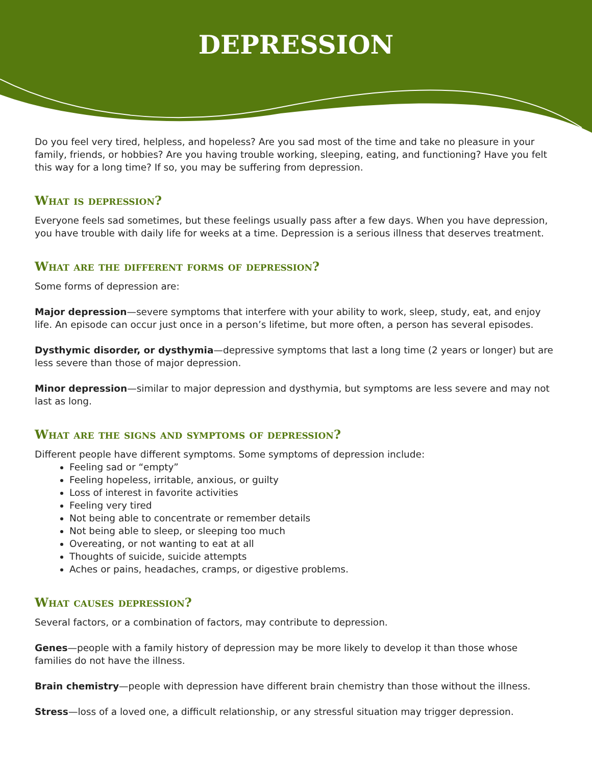DEPRESSION
Do you feel very tired, helpless, and hopeless? Are you sad most of the time and take no pleasure in your family, friends, or hobbies? Are you having trouble working, sleeping, eating, and functioning? Have you felt this way for a long time? If so, you may be suffering from depression.
What is depression?
Everyone feels sad sometimes, but these feelings usually pass after a few days. When you have depression, you have trouble with daily life for weeks at a time. Depression is a serious illness that deserves treatment.
What are the different forms of depression?
Some forms of depression are:
Major depression—severe symptoms that interfere with your ability to work, sleep, study, eat, and enjoy life. An episode can occur just once in a person’s lifetime, but more often, a person has several episodes.
Dysthymic disorder, or dysthymia—depressive symptoms that last a long time (2 years or longer) but are less severe than those of major depression.
Minor depression—similar to major depression and dysthymia, but symptoms are less severe and may not last as long.
What are the signs and symptoms of depression?
Different people have different symptoms. Some symptoms of depression include:
Feeling sad or “empty”
Feeling hopeless, irritable, anxious, or guilty
Loss of interest in favorite activities
Feeling very tired
Not being able to concentrate or remember details
Not being able to sleep, or sleeping too much
Overeating, or not wanting to eat at all
Thoughts of suicide, suicide attempts
Aches or pains, headaches, cramps, or digestive problems.
What causes depression?
Several factors, or a combination of factors, may contribute to depression.
Genes—people with a family history of depression may be more likely to develop it than those whose families do not have the illness.
Brain chemistry—people with depression have different brain chemistry than those without the illness.
Stress—loss of a loved one, a difficult relationship, or any stressful situation may trigger depression.